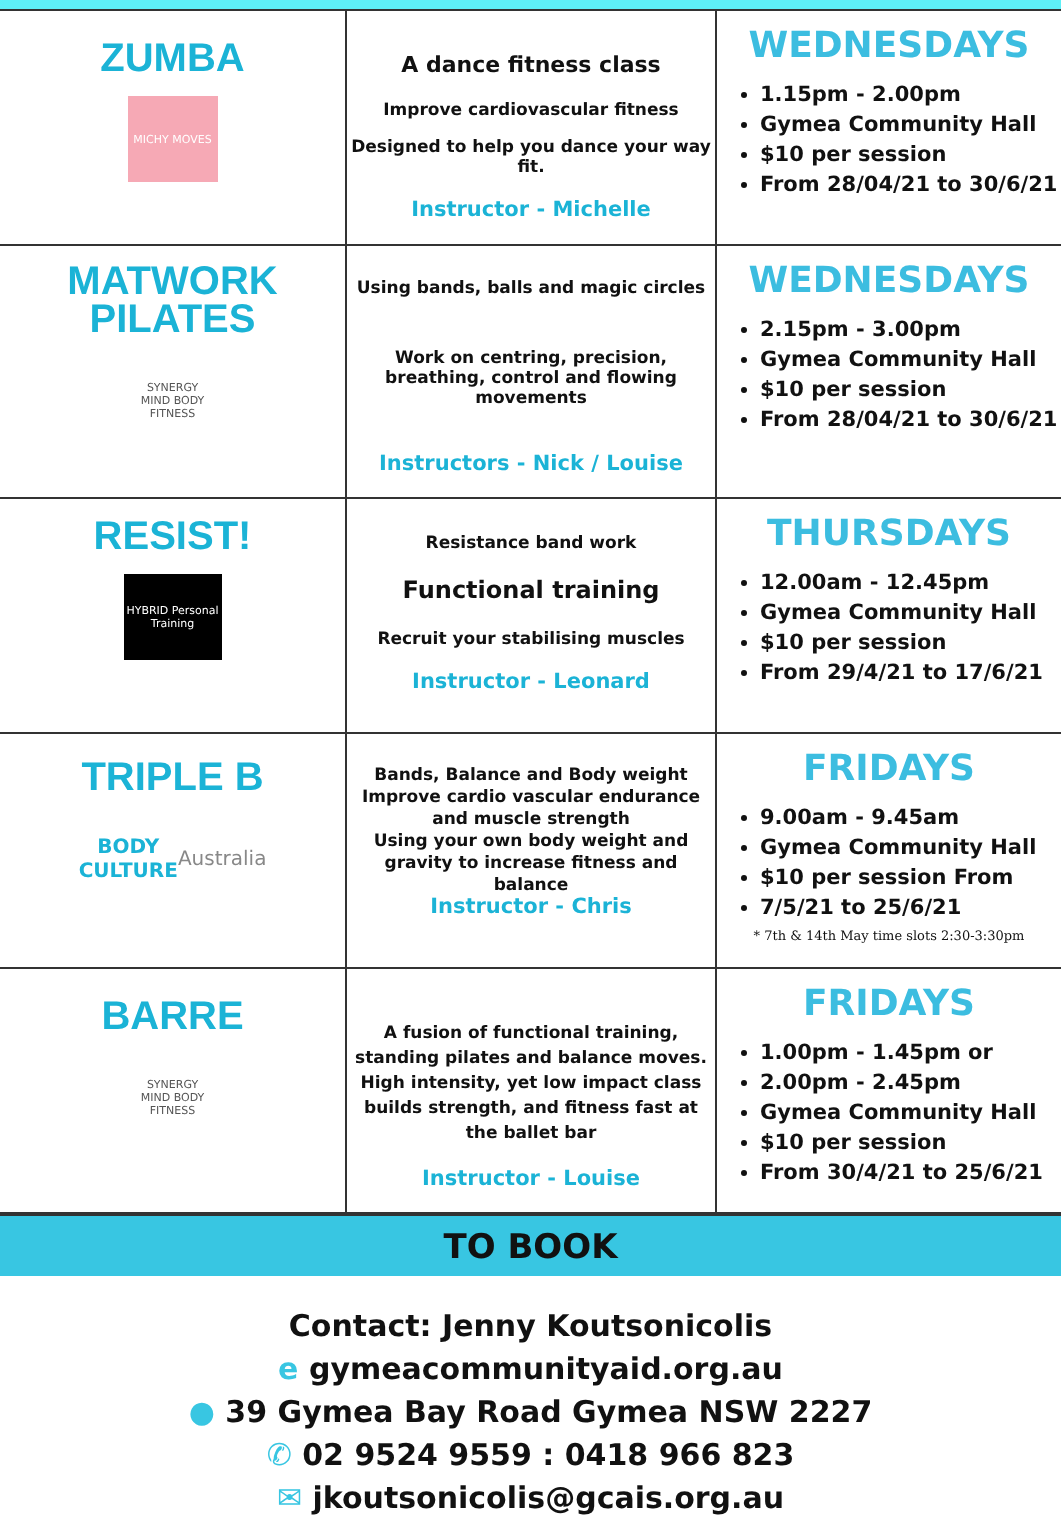| ZUMBA MICHY MOVES | A dance fitness class Improve cardiovascular fitness Designed to help you dance your way fit. Instructor - Michelle | WEDNESDAYS 1.15pm - 2.00pm Gymea Community Hall $10 per session From 28/04/21 to 30/6/21 |
| MATWORK PILATES SYNERGY MIND BODY FITNESS | Using bands, balls and magic circles Work on centring, precision, breathing, control and flowing movements Instructors - Nick / Louise | WEDNESDAYS 2.15pm - 3.00pm Gymea Community Hall $10 per session From 28/04/21 to 30/6/21 |
| RESIST! HYBRID Personal Training | Resistance band work Functional training Recruit your stabilising muscles Instructor - Leonard | THURSDAYS 12.00am - 12.45pm Gymea Community Hall $10 per session From 29/4/21 to 17/6/21 |
| TRIPLE B BODY CULTURE Australia | Bands, Balance and Body weight Improve cardio vascular endurance and muscle strength Using your own body weight and gravity to increase fitness and balance Instructor - Chris | FRIDAYS 9.00am - 9.45am Gymea Community Hall $10 per session From 7/5/21 to 25/6/21 * 7th & 14th May time slots 2:30-3:30pm |
| BARRE SYNERGY MIND BODY FITNESS | A fusion of functional training, standing pilates and balance moves. High intensity, yet low impact class builds strength, and fitness fast at the ballet bar Instructor - Louise | FRIDAYS 1.00pm - 1.45pm or 2.00pm - 2.45pm Gymea Community Hall $10 per session From 30/4/21 to 25/6/21 |
TO BOOK
Contact: Jenny Koutsonicolis
e gymeacommunityaid.org.au
● 39 Gymea Bay Road Gymea NSW 2227
✆ 02 9524 9559 : 0418 966 823
✉ jkoutsonicolis@gcais.org.au